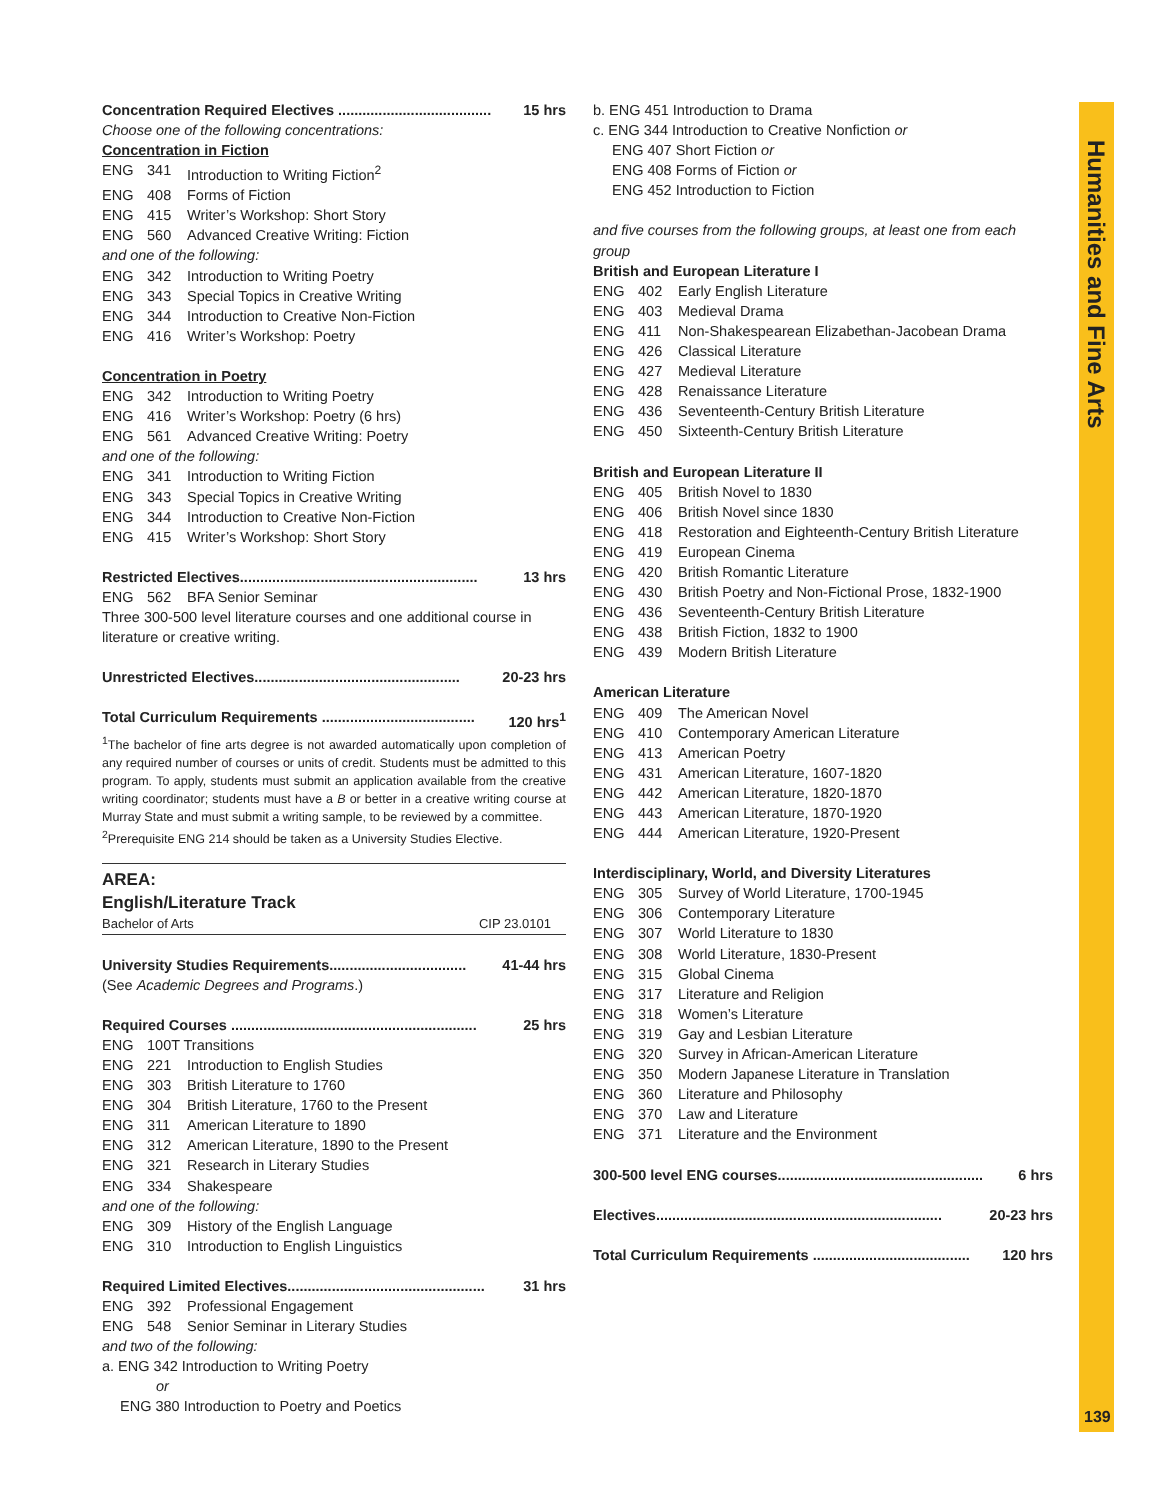Humanities and Fine Arts
Concentration Required Electives ...................................... 15 hrs
Choose one of the following concentrations:
Concentration in Fiction
ENG 341 Introduction to Writing Fiction<sup>2</sup>
ENG 408 Forms of Fiction
ENG 415 Writer’s Workshop: Short Story
ENG 560 Advanced Creative Writing: Fiction
and one of the following:
ENG 342 Introduction to Writing Poetry
ENG 343 Special Topics in Creative Writing
ENG 344 Introduction to Creative Non-Fiction
ENG 416 Writer’s Workshop: Poetry
Concentration in Poetry
ENG 342 Introduction to Writing Poetry
ENG 416 Writer’s Workshop: Poetry (6 hrs)
ENG 561 Advanced Creative Writing: Poetry
and one of the following:
ENG 341 Introduction to Writing Fiction
ENG 343 Special Topics in Creative Writing
ENG 344 Introduction to Creative Non-Fiction
ENG 415 Writer’s Workshop: Short Story
Restricted Electives........................................................... 13 hrs
ENG 562 BFA Senior Seminar
Three 300-500 level literature courses and one additional course in literature or creative writing.
Unrestricted Electives................................................... 20-23 hrs
Total Curriculum Requirements ...................................... 120 hrs<sup>1</sup>
<sup>1</sup> The bachelor of fine arts degree is not awarded automatically upon completion of any required number of courses or units of credit. Students must be admitted to this program. To apply, students must submit an application available from the creative writing coordinator; students must have a B or better in a creative writing course at Murray State and must submit a writing sample, to be reviewed by a committee.
<sup>2</sup> Prerequisite ENG 214 should be taken as a University Studies Elective.
AREA:
English/Literature Track
Bachelor of Arts CIP 23.0101
University Studies Requirements.................................. 41-44 hrs
(See Academic Degrees and Programs.)
Required Courses ............................................................. 25 hrs
ENG 100T Transitions
ENG 221 Introduction to English Studies
ENG 303 British Literature to 1760
ENG 304 British Literature, 1760 to the Present
ENG 311 American Literature to 1890
ENG 312 American Literature, 1890 to the Present
ENG 321 Research in Literary Studies
ENG 334 Shakespeare
and one of the following:
ENG 309 History of the English Language
ENG 310 Introduction to English Linguistics
Required Limited Electives................................................. 31 hrs
ENG 392 Professional Engagement
ENG 548 Senior Seminar in Literary Studies
and two of the following:
a. ENG 342 Introduction to Writing Poetry
or
ENG 380 Introduction to Poetry and Poetics
b. ENG 451 Introduction to Drama
c. ENG 344 Introduction to Creative Nonfiction or
ENG 407 Short Fiction or
ENG 408 Forms of Fiction or
ENG 452 Introduction to Fiction
and five courses from the following groups, at least one from each group
British and European Literature I
ENG 402 Early English Literature
ENG 403 Medieval Drama
ENG 411 Non-Shakespearean Elizabethan-Jacobean Drama
ENG 426 Classical Literature
ENG 427 Medieval Literature
ENG 428 Renaissance Literature
ENG 436 Seventeenth-Century British Literature
ENG 450 Sixteenth-Century British Literature
British and European Literature II
ENG 405 British Novel to 1830
ENG 406 British Novel since 1830
ENG 418 Restoration and Eighteenth-Century British Literature
ENG 419 European Cinema
ENG 420 British Romantic Literature
ENG 430 British Poetry and Non-Fictional Prose, 1832-1900
ENG 436 Seventeenth-Century British Literature
ENG 438 British Fiction, 1832 to 1900
ENG 439 Modern British Literature
American Literature
ENG 409 The American Novel
ENG 410 Contemporary American Literature
ENG 413 American Poetry
ENG 431 American Literature, 1607-1820
ENG 442 American Literature, 1820-1870
ENG 443 American Literature, 1870-1920
ENG 444 American Literature, 1920-Present
Interdisciplinary, World, and Diversity Literatures
ENG 305 Survey of World Literature, 1700-1945
ENG 306 Contemporary Literature
ENG 307 World Literature to 1830
ENG 308 World Literature, 1830-Present
ENG 315 Global Cinema
ENG 317 Literature and Religion
ENG 318 Women’s Literature
ENG 319 Gay and Lesbian Literature
ENG 320 Survey in African-American Literature
ENG 350 Modern Japanese Literature in Translation
ENG 360 Literature and Philosophy
ENG 370 Law and Literature
ENG 371 Literature and the Environment
300-500 level ENG courses................................................... 6 hrs
Electives....................................................................... 20-23 hrs
Total Curriculum Requirements ....................................... 120 hrs
139